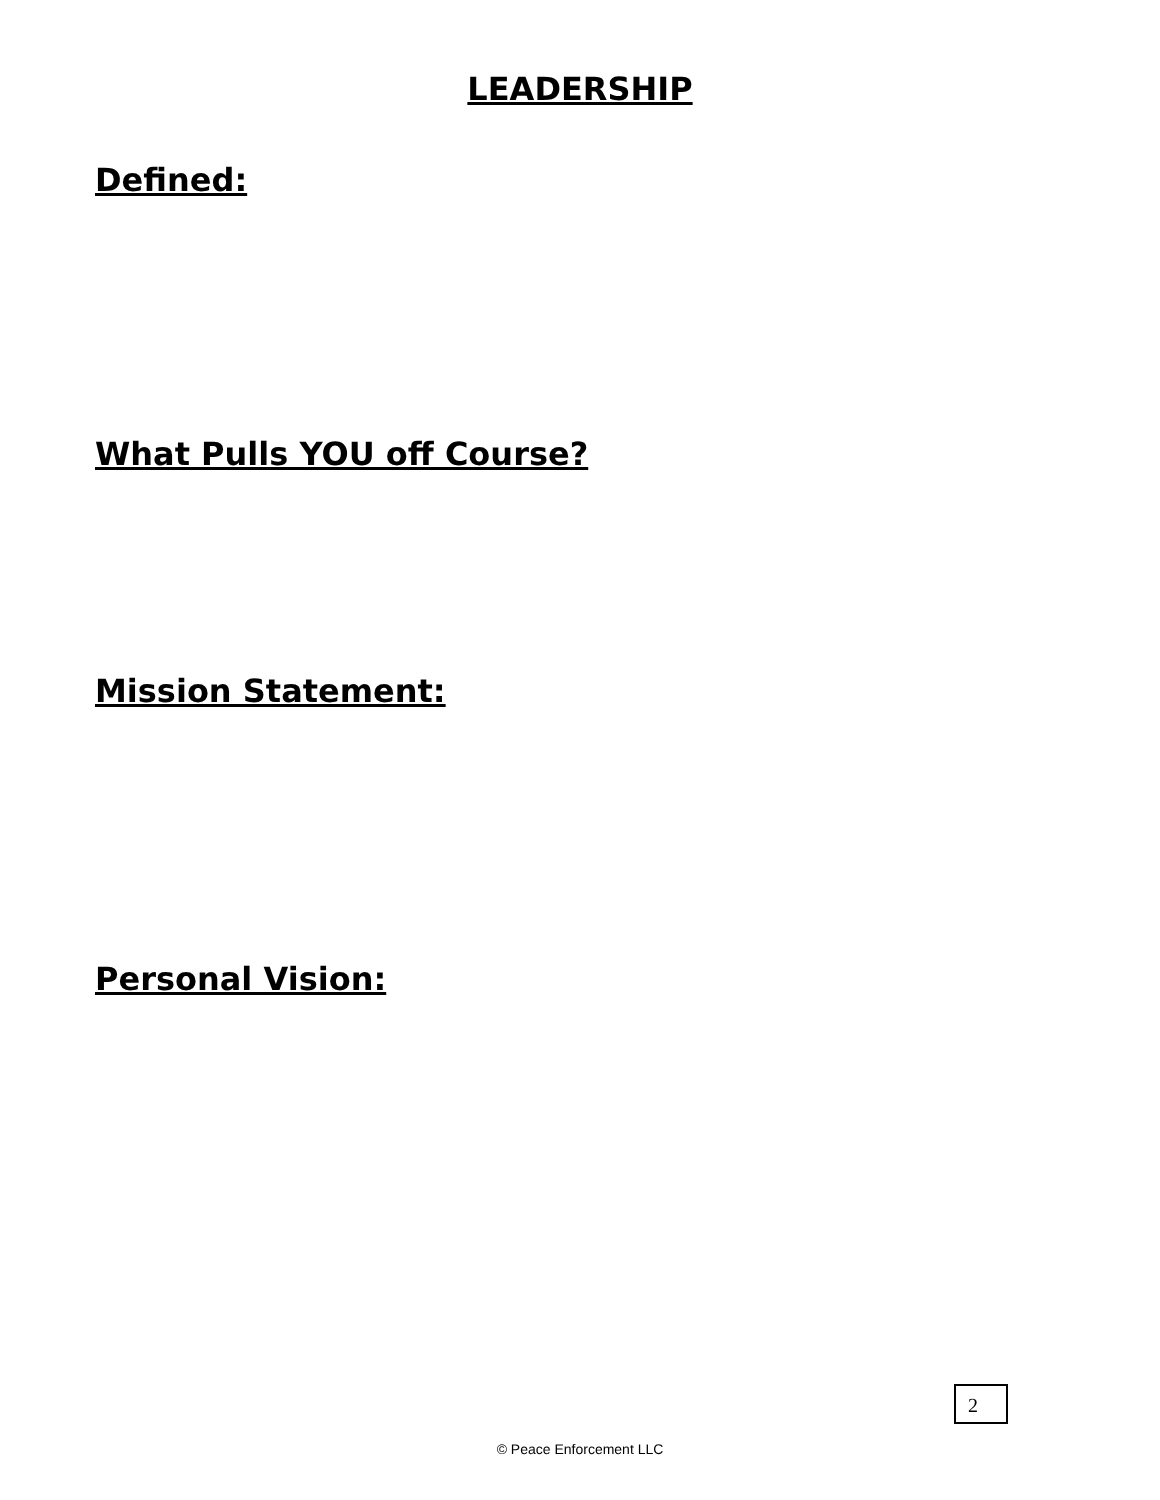LEADERSHIP
Defined:
What Pulls YOU off Course?
Mission Statement:
Personal Vision:
2
© Peace Enforcement LLC